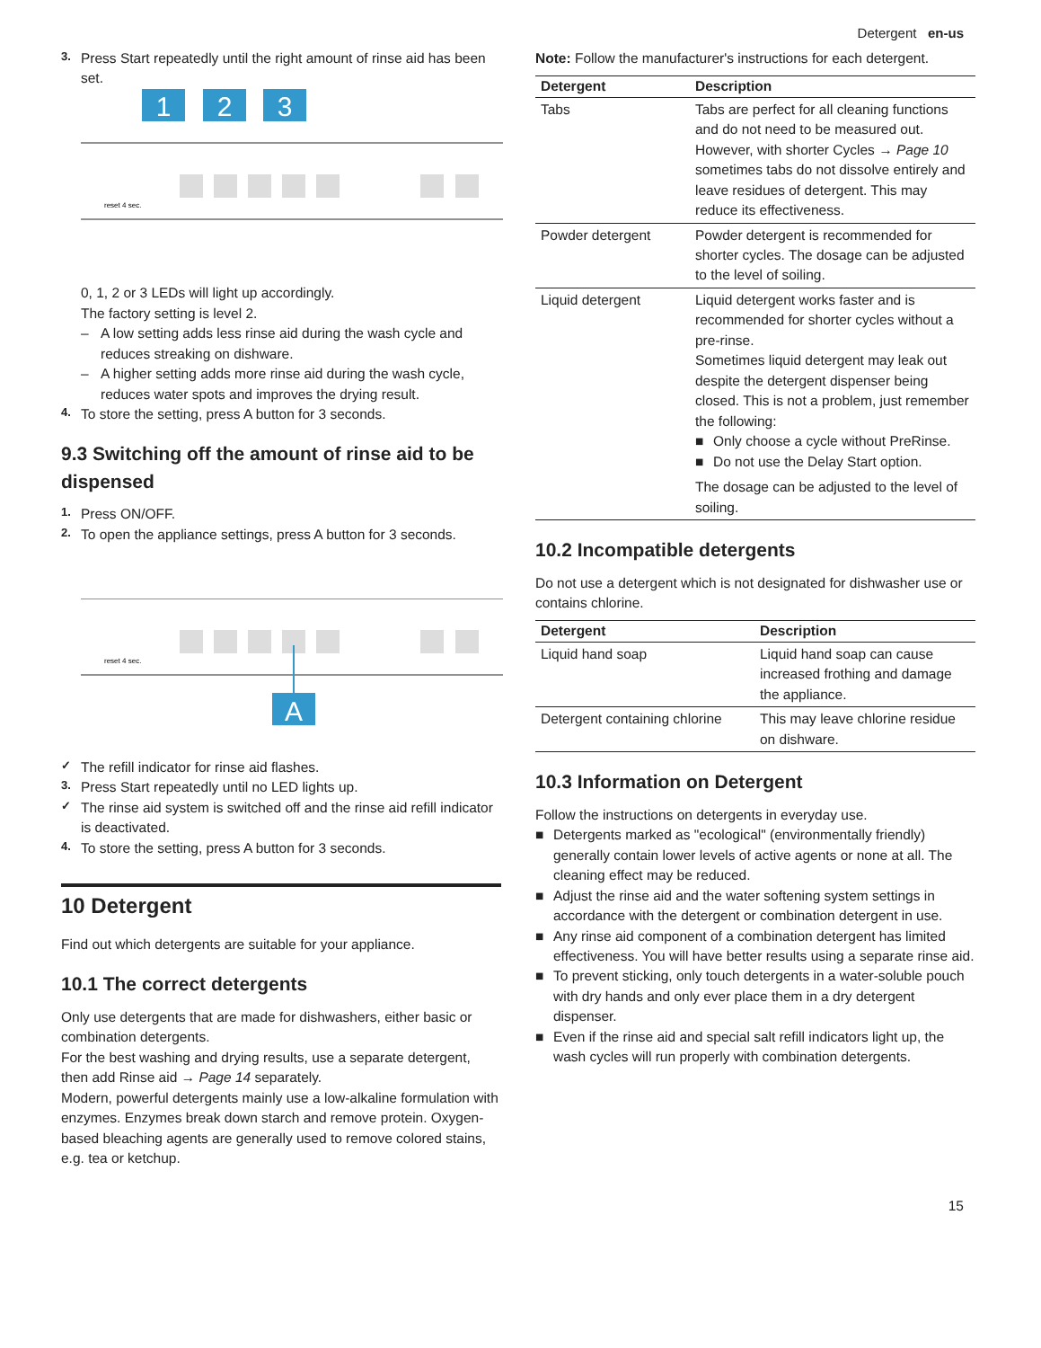Detergent en-us
3.
Press Start repeatedly until the right amount of rinse aid has been set.
1
2
3
reset 4 sec.
0, 1, 2 or 3 LEDs will light up accordingly.
The factory setting is level 2.
– A low setting adds less rinse aid during the wash cycle and reduces streaking on dishware.
– A higher setting adds more rinse aid during the wash cycle, reduces water spots and improves the drying result.
4.
To store the setting, press A button for 3 seconds.
9.3 Switching off the amount of rinse aid to be dispensed
1.
Press ON/OFF.
2.
To open the appliance settings, press A button for 3 seconds.
A
reset 4 sec.
✓
The refill indicator for rinse aid flashes.
3.
Press Start repeatedly until no LED lights up.
✓
The rinse aid system is switched off and the rinse aid refill indicator is deactivated.
4.
To store the setting, press A button for 3 seconds.
10 Detergent
Find out which detergents are suitable for your appliance.
10.1 The correct detergents
Only use detergents that are made for dishwashers, either basic or combination detergents.
For the best washing and drying results, use a separate detergent, then add Rinse aid → Page 14 separately.
Modern, powerful detergents mainly use a low-alkaline formulation with enzymes. Enzymes break down starch and remove protein. Oxygen-based bleaching agents are generally used to remove colored stains, e.g. tea or ketchup.
Note: Follow the manufacturer's instructions for each detergent.
| Detergent | Description |
| --- | --- |
| Tabs | Tabs are perfect for all cleaning functions and do not need to be measured out. However, with shorter Cycles → Page 10 sometimes tabs do not dissolve entirely and leave residues of detergent. This may reduce its effectiveness. |
| Powder detergent | Powder detergent is recommended for shorter cycles. The dosage can be adjusted to the level of soiling. |
| Liquid detergent | Liquid detergent works faster and is recommended for shorter cycles without a pre-rinse. Sometimes liquid detergent may leak out despite the detergent dispenser being closed. This is not a problem, just remember the following: ■ Only choose a cycle without PreRinse. ■ Do not use the Delay Start option. The dosage can be adjusted to the level of soiling. |
10.2 Incompatible detergents
Do not use a detergent which is not designated for dishwasher use or contains chlorine.
| Detergent | Description |
| --- | --- |
| Liquid hand soap | Liquid hand soap can cause increased frothing and damage the appliance. |
| Detergent containing chlorine | This may leave chlorine residue on dishware. |
10.3 Information on Detergent
Follow the instructions on detergents in everyday use.
■ Detergents marked as "ecological" (environmentally friendly) generally contain lower levels of active agents or none at all. The cleaning effect may be reduced.
■ Adjust the rinse aid and the water softening system settings in accordance with the detergent or combination detergent in use.
■ Any rinse aid component of a combination detergent has limited effectiveness. You will have better results using a separate rinse aid.
■ To prevent sticking, only touch detergents in a water-soluble pouch with dry hands and only ever place them in a dry detergent dispenser.
■ Even if the rinse aid and special salt refill indicators light up, the wash cycles will run properly with combination detergents.
15